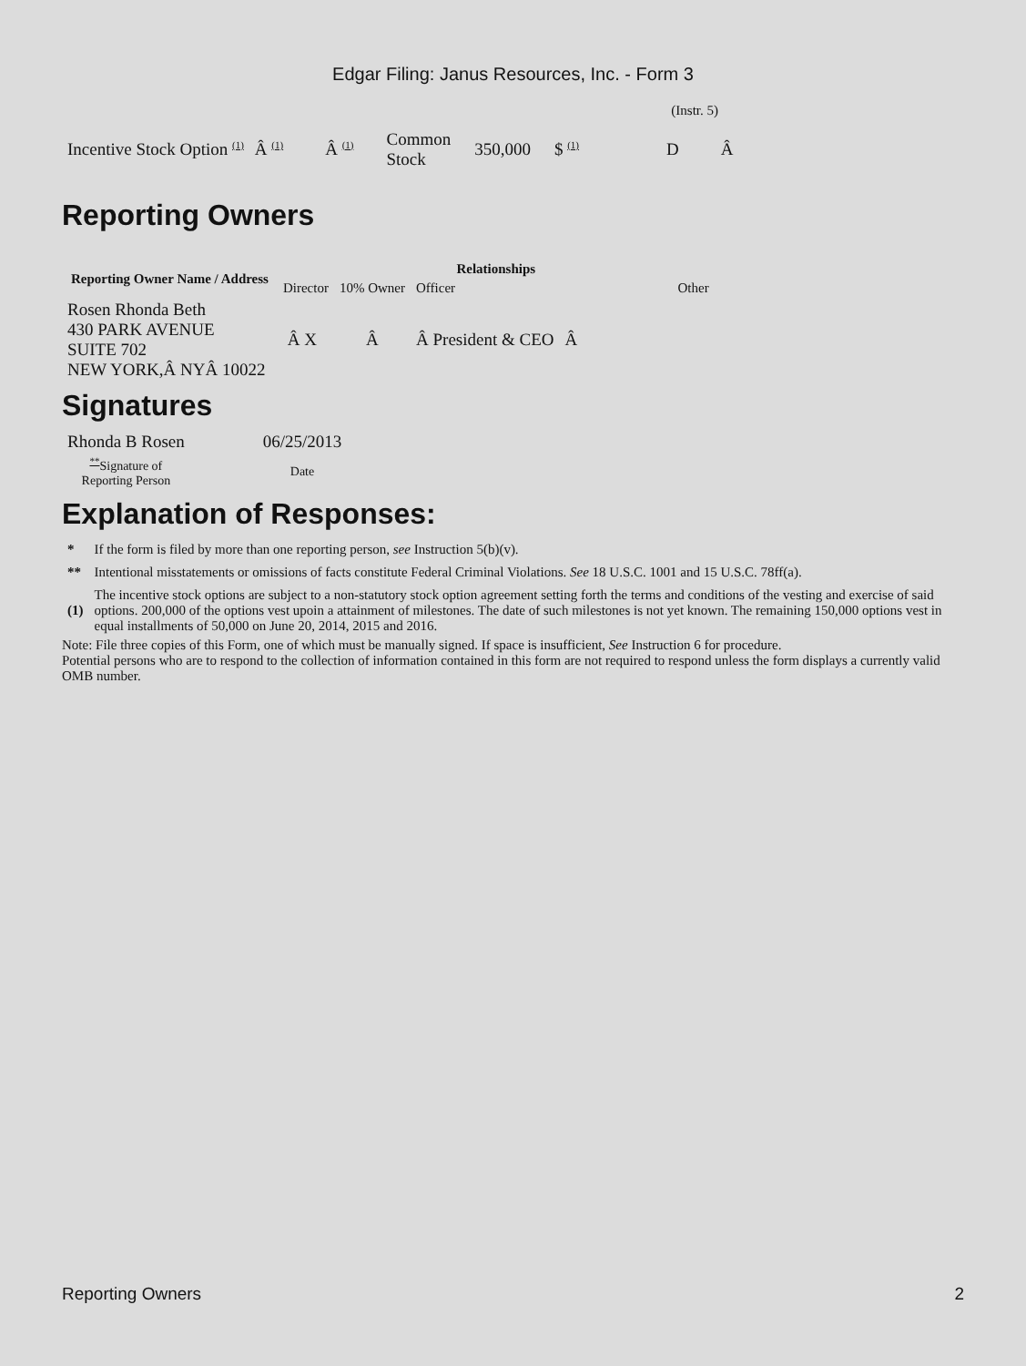Edgar Filing: Janus Resources, Inc. - Form 3
(Instr. 5)
| Incentive Stock Option <sup>(1)</sup> | Â <sup>(1)</sup> | Â <sup>(1)</sup> | Common Stock | 350,000 | $ <sup>(1)</sup> | D | Â |
Reporting Owners
| Reporting Owner Name / Address | Relationships | | | |
| --- | --- | --- | --- | --- |
| | Director | 10% Owner | Officer | Other |
| Rosen Rhonda Beth 430 PARK AVENUE SUITE 702 NEW YORK,Â NYÂ 10022 | Â X | Â | Â President & CEO | Â |
Signatures
| Rhonda B Rosen | 06/25/2013 |
| <sup>**</sup> Signature of Reporting Person | Date |
Explanation of Responses:
| * | If the form is filed by more than one reporting person, see Instruction 5(b)(v). |
| ** | Intentional misstatements or omissions of facts constitute Federal Criminal Violations. See 18 U.S.C. 1001 and 15 U.S.C. 78ff(a). |
| (1) | The incentive stock options are subject to a non-statutory stock option agreement setting forth the terms and conditions of the vesting and exercise of said options. 200,000 of the options vest upoin a attainment of milestones. The date of such milestones is not yet known. The remaining 150,000 options vest in equal installments of 50,000 on June 20, 2014, 2015 and 2016. |
Note: File three copies of this Form, one of which must be manually signed. If space is insufficient, See Instruction 6 for procedure.
Potential persons who are to respond to the collection of information contained in this form are not required to respond unless the form displays a currently valid OMB number.
Reporting Owners 2